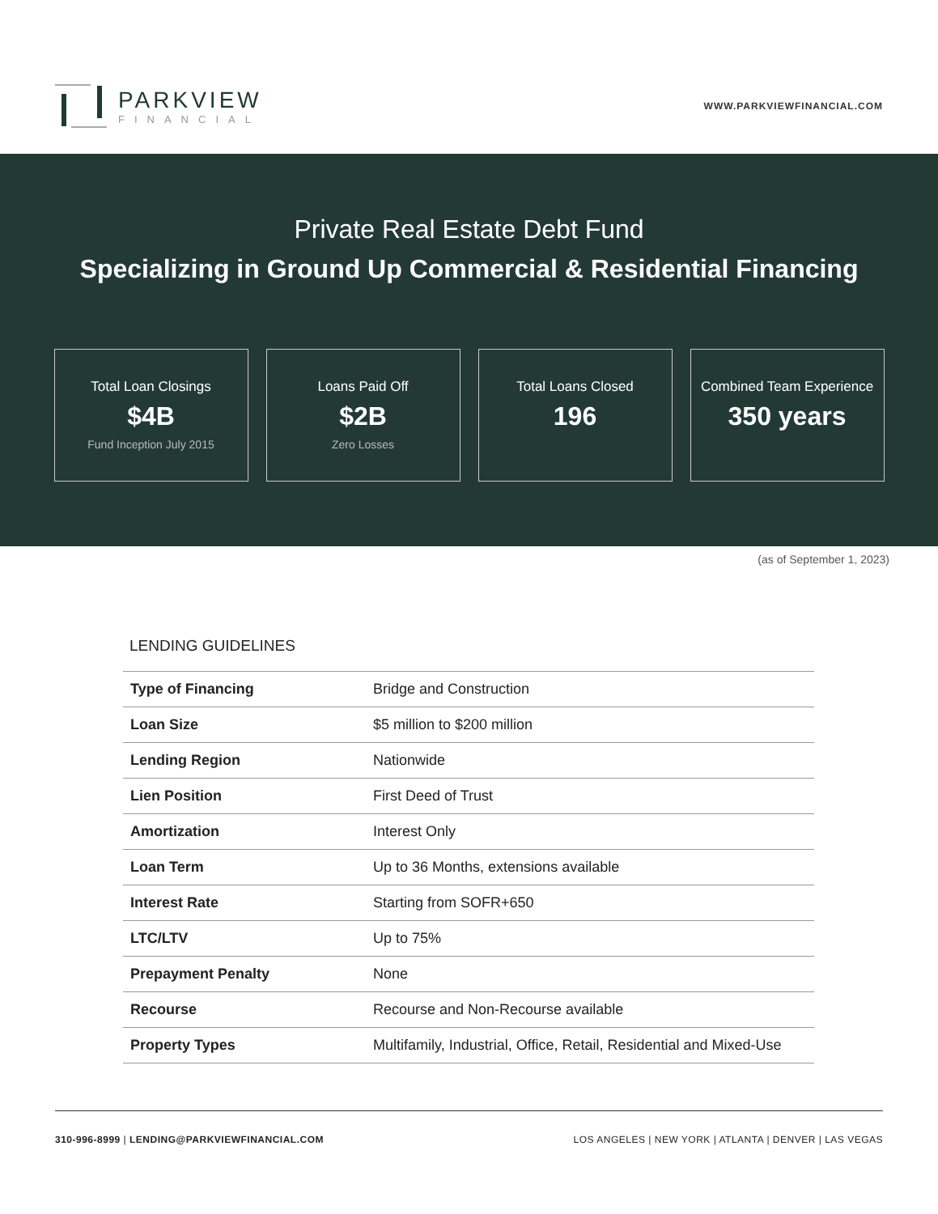PARKVIEW
FINANCIAL
WWW.PARKVIEWFINANCIAL.COM
Private Real Estate Debt Fund
Specializing in Ground Up Commercial & Residential Financing
Total Loan Closings
$4B
Fund Inception July 2015
Loans Paid Off
$2B
Zero Losses
Total Loans Closed
196
Combined Team Experience
350 years
(as of September 1, 2023)
LENDING GUIDELINES
| Type of Financing | Bridge and Construction |
| Loan Size | $5 million to $200 million |
| Lending Region | Nationwide |
| Lien Position | First Deed of Trust |
| Amortization | Interest Only |
| Loan Term | Up to 36 Months, extensions available |
| Interest Rate | Starting from SOFR+650 |
| LTC/LTV | Up to 75% |
| Prepayment Penalty | None |
| Recourse | Recourse and Non-Recourse available |
| Property Types | Multifamily, Industrial, Office, Retail, Residential and Mixed-Use |
310-996-8999 | LENDING@PARKVIEWFINANCIAL.COM
LOS ANGELES | NEW YORK | ATLANTA | DENVER | LAS VEGAS